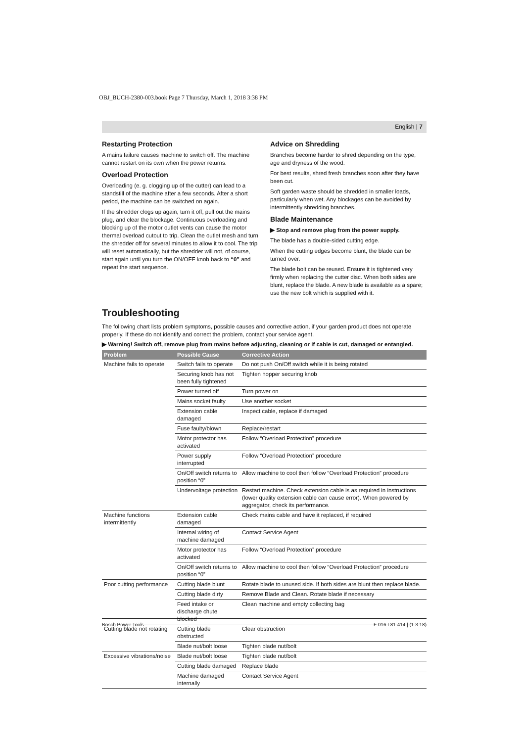OBJ_BUCH-2380-003.book Page 7 Thursday, March 1, 2018 3:38 PM
English | 7
Restarting Protection
A mains failure causes machine to switch off. The machine cannot restart on its own when the power returns.
Overload Protection
Overloading (e. g. clogging up of the cutter) can lead to a standstill of the machine after a few seconds. After a short period, the machine can be switched on again.
If the shredder clogs up again, turn it off, pull out the mains plug, and clear the blockage. Continuous overloading and blocking up of the motor outlet vents can cause the motor thermal overload cutout to trip. Clean the outlet mesh and turn the shredder off for several minutes to allow it to cool. The trip will reset automatically, but the shredder will not, of course, start again until you turn the ON/OFF knob back to “0” and repeat the start sequence.
Advice on Shredding
Branches become harder to shred depending on the type, age and dryness of the wood.
For best results, shred fresh branches soon after they have been cut.
Soft garden waste should be shredded in smaller loads, particularly when wet. Any blockages can be avoided by intermittently shredding branches.
Blade Maintenance
▶ Stop and remove plug from the power supply.
The blade has a double-sided cutting edge.
When the cutting edges become blunt, the blade can be turned over.
The blade bolt can be reused. Ensure it is tightened very firmly when replacing the cutter disc. When both sides are blunt, replace the blade. A new blade is available as a spare; use the new bolt which is supplied with it.
Troubleshooting
The following chart lists problem symptoms, possible causes and corrective action, if your garden product does not operate properly. If these do not identify and correct the problem, contact your service agent.
▶ Warning! Switch off, remove plug from mains before adjusting, cleaning or if cable is cut, damaged or entangled.
| Problem | Possible Cause | Corrective Action |
| --- | --- | --- |
| Machine fails to operate | Switch fails to operate | Do not push On/Off switch while it is being rotated |
| | Securing knob has not been fully tightened | Tighten hopper securing knob |
| | Power turned off | Turn power on |
| | Mains socket faulty | Use another socket |
| | Extension cable damaged | Inspect cable, replace if damaged |
| | Fuse faulty/blown | Replace/restart |
| | Motor protector has activated | Follow “Overload Protection” procedure |
| | Power supply interrupted | Follow “Overload Protection” procedure |
| | On/Off switch returns to position “0” | Allow machine to cool then follow “Overload Protection” procedure |
| | Undervoltage protection | Restart machine. Check extension cable is as required in instructions (lower quality extension cable can cause error). When powered by aggregator, check its performance. |
| Machine functions intermittently | Extension cable damaged | Check mains cable and have it replaced, if required |
| | Internal wiring of machine damaged | Contact Service Agent |
| | Motor protector has activated | Follow “Overload Protection” procedure |
| | On/Off switch returns to position “0” | Allow machine to cool then follow “Overload Protection” procedure |
| Poor cutting performance | Cutting blade blunt | Rotate blade to unused side. If both sides are blunt then replace blade. |
| | Cutting blade dirty | Remove Blade and Clean. Rotate blade if necessary |
| | Feed intake or discharge chute blocked | Clean machine and empty collecting bag |
| Cutting blade not rotating | Cutting blade obstructed | Clear obstruction |
| | Blade nut/bolt loose | Tighten blade nut/bolt |
| Excessive vibrations/noise | Blade nut/bolt loose | Tighten blade nut/bolt |
| | Cutting blade damaged | Replace blade |
| | Machine damaged internally | Contact Service Agent |
Bosch Power Tools F 016 L81 414 | (1.3.18)